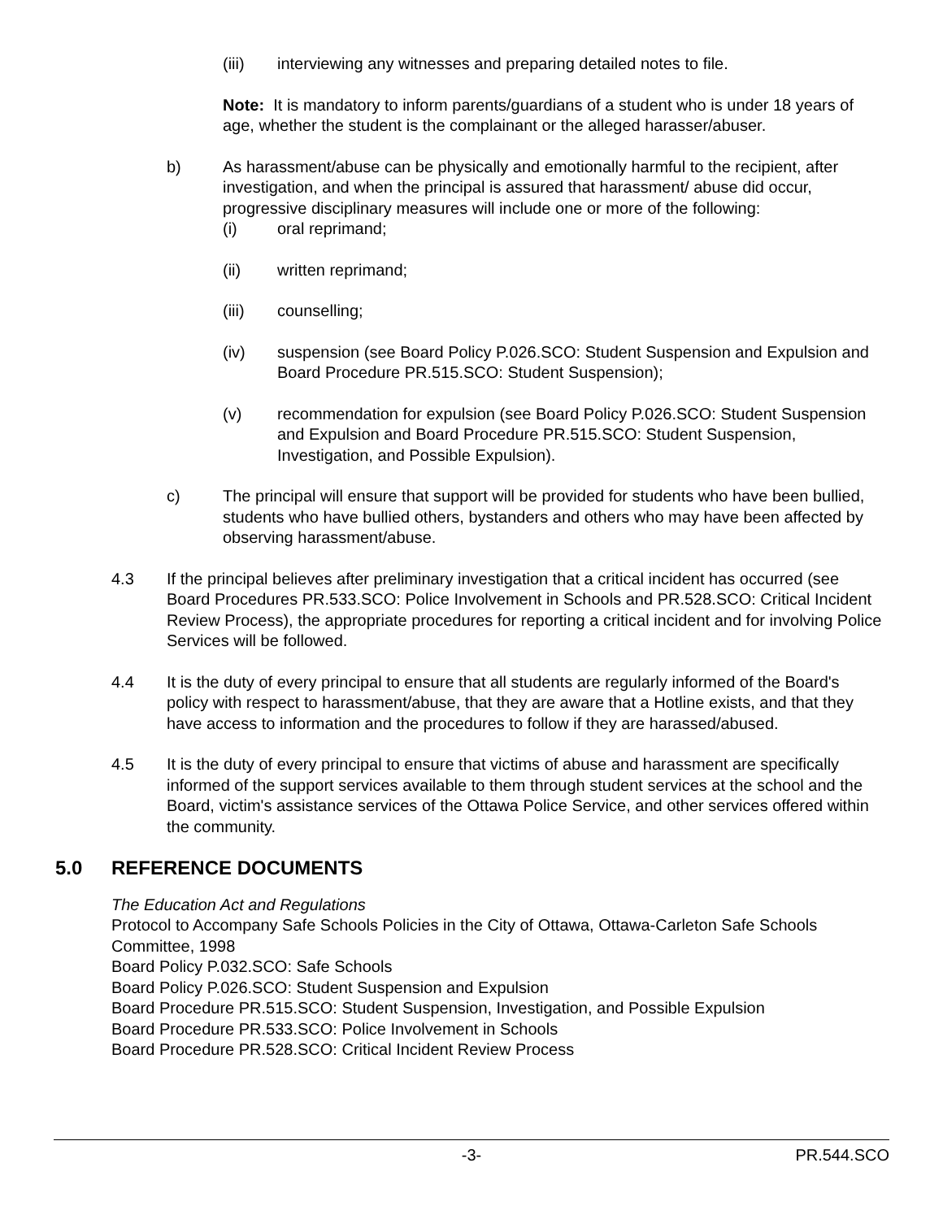(iii) interviewing any witnesses and preparing detailed notes to file.
Note: It is mandatory to inform parents/guardians of a student who is under 18 years of age, whether the student is the complainant or the alleged harasser/abuser.
b) As harassment/abuse can be physically and emotionally harmful to the recipient, after investigation, and when the principal is assured that harassment/ abuse did occur, progressive disciplinary measures will include one or more of the following:
(i) oral reprimand;
(ii) written reprimand;
(iii) counselling;
(iv) suspension (see Board Policy P.026.SCO: Student Suspension and Expulsion and Board Procedure PR.515.SCO: Student Suspension);
(v) recommendation for expulsion (see Board Policy P.026.SCO: Student Suspension and Expulsion and Board Procedure PR.515.SCO: Student Suspension, Investigation, and Possible Expulsion).
c) The principal will ensure that support will be provided for students who have been bullied, students who have bullied others, bystanders and others who may have been affected by observing harassment/abuse.
4.3 If the principal believes after preliminary investigation that a critical incident has occurred (see Board Procedures PR.533.SCO: Police Involvement in Schools and PR.528.SCO: Critical Incident Review Process), the appropriate procedures for reporting a critical incident and for involving Police Services will be followed.
4.4 It is the duty of every principal to ensure that all students are regularly informed of the Board's policy with respect to harassment/abuse, that they are aware that a Hotline exists, and that they have access to information and the procedures to follow if they are harassed/abused.
4.5 It is the duty of every principal to ensure that victims of abuse and harassment are specifically informed of the support services available to them through student services at the school and the Board, victim's assistance services of the Ottawa Police Service, and other services offered within the community.
5.0 REFERENCE DOCUMENTS
The Education Act and Regulations
Protocol to Accompany Safe Schools Policies in the City of Ottawa, Ottawa-Carleton Safe Schools Committee, 1998
Board Policy P.032.SCO: Safe Schools
Board Policy P.026.SCO: Student Suspension and Expulsion
Board Procedure PR.515.SCO: Student Suspension, Investigation, and Possible Expulsion
Board Procedure PR.533.SCO: Police Involvement in Schools
Board Procedure PR.528.SCO: Critical Incident Review Process
-3- PR.544.SCO